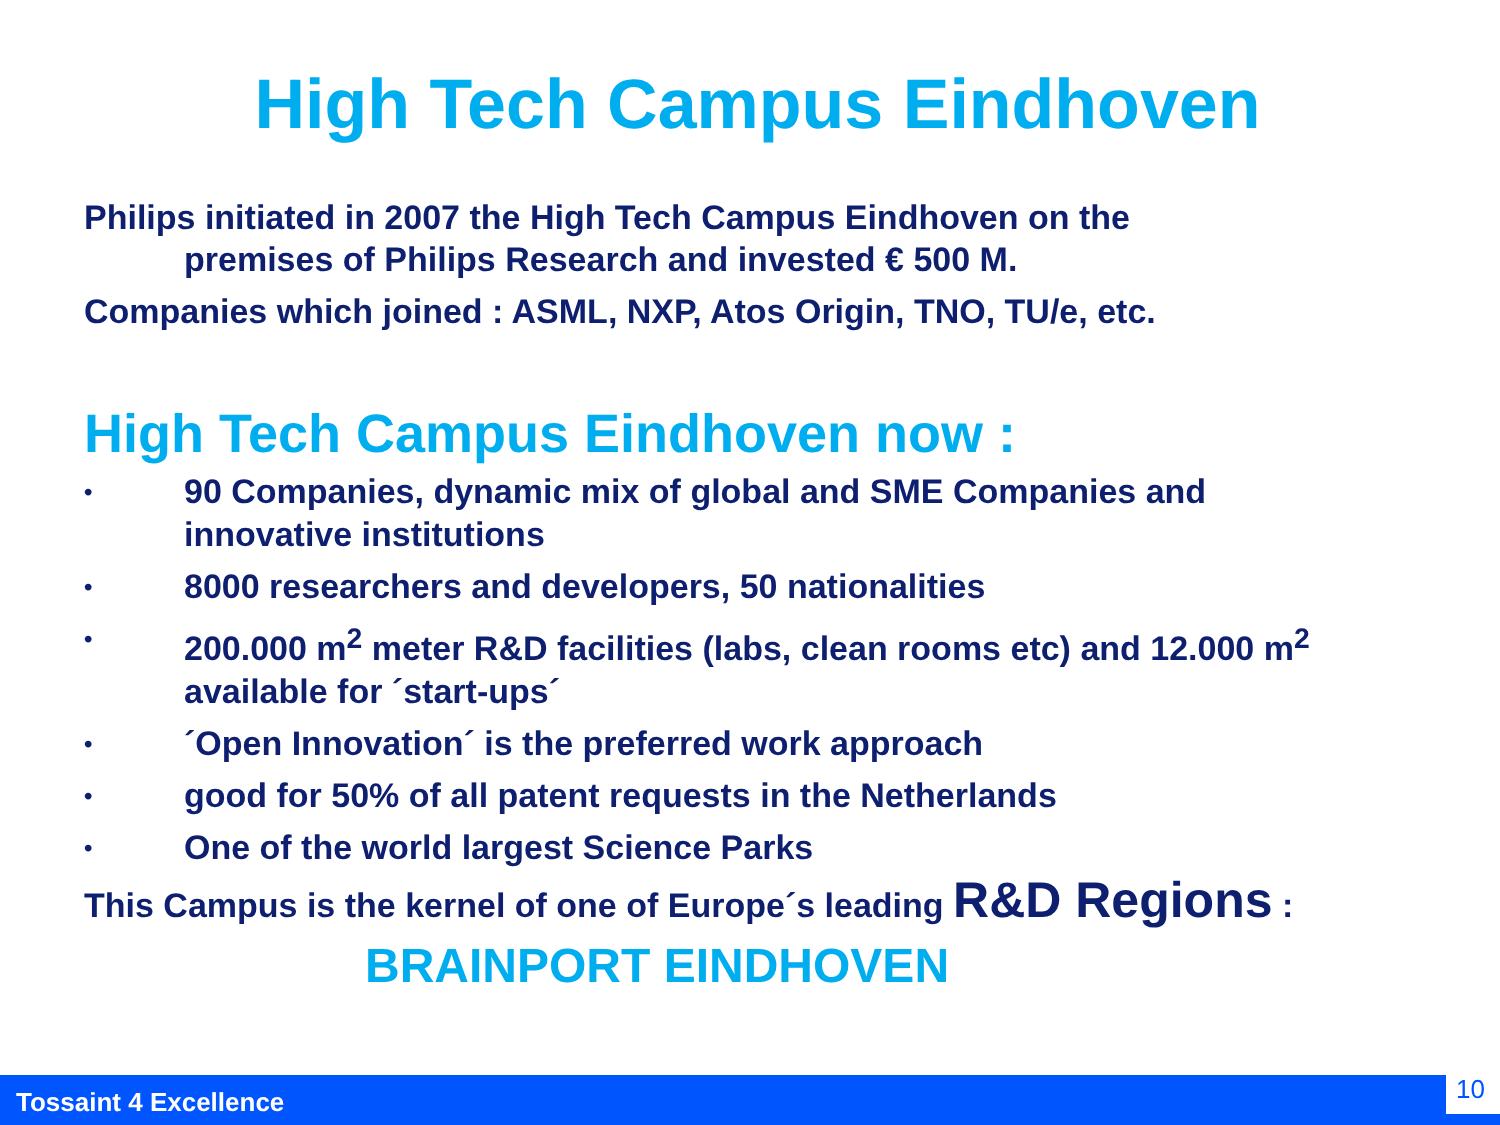High Tech Campus Eindhoven
Philips initiated in 2007 the High Tech Campus Eindhoven on the
premises of Philips Research and invested € 500 M.
Companies which joined : ASML, NXP, Atos Origin, TNO, TU/e, etc.
High Tech Campus Eindhoven now :
• 90 Companies, dynamic mix of global and SME Companies and innovative institutions
• 8000 researchers and developers, 50 nationalities
• 200.000 m<sup>2</sup> meter R&D facilities (labs, clean rooms etc) and 12.000 m<sup>2</sup> available for ´start-ups´
• ´Open Innovation´ is the preferred work approach
• good for 50% of all patent requests in the Netherlands
• One of the world largest Science Parks
This Campus is the kernel of one of Europe´s leading R&D Regions :
BRAINPORT EINDHOVEN
Tossaint 4 Excellence 10